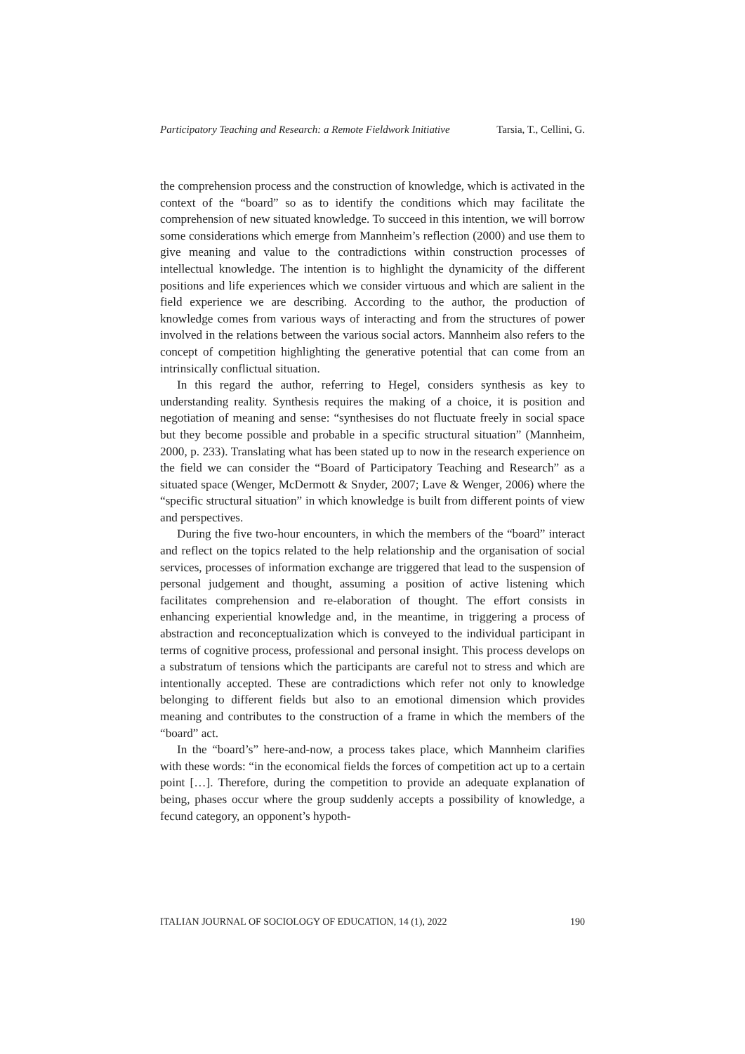Participatory Teaching and Research: a Remote Fieldwork Initiative Tarsia, T., Cellini, G.
the comprehension process and the construction of knowledge, which is activated in the context of the “board” so as to identify the conditions which may facilitate the comprehension of new situated knowledge. To succeed in this intention, we will borrow some considerations which emerge from Mannheim’s reflection (2000) and use them to give meaning and value to the contradictions within construction processes of intellectual knowledge. The intention is to highlight the dynamicity of the different positions and life experiences which we consider virtuous and which are salient in the field experience we are describing. According to the author, the production of knowledge comes from various ways of interacting and from the structures of power involved in the relations between the various social actors. Mannheim also refers to the concept of competition highlighting the generative potential that can come from an intrinsically conflictual situation.
In this regard the author, referring to Hegel, considers synthesis as key to understanding reality. Synthesis requires the making of a choice, it is position and negotiation of meaning and sense: “synthesises do not fluctuate freely in social space but they become possible and probable in a specific structural situation” (Mannheim, 2000, p. 233). Translating what has been stated up to now in the research experience on the field we can consider the “Board of Participatory Teaching and Research” as a situated space (Wenger, McDermott & Snyder, 2007; Lave & Wenger, 2006) where the “specific structural situation” in which knowledge is built from different points of view and perspectives.
During the five two-hour encounters, in which the members of the “board” interact and reflect on the topics related to the help relationship and the organisation of social services, processes of information exchange are triggered that lead to the suspension of personal judgement and thought, assuming a position of active listening which facilitates comprehension and re-elaboration of thought. The effort consists in enhancing experiential knowledge and, in the meantime, in triggering a process of abstraction and reconceptualization which is conveyed to the individual participant in terms of cognitive process, professional and personal insight. This process develops on a substratum of tensions which the participants are careful not to stress and which are intentionally accepted. These are contradictions which refer not only to knowledge belonging to different fields but also to an emotional dimension which provides meaning and contributes to the construction of a frame in which the members of the “board” act.
In the “board’s” here-and-now, a process takes place, which Mannheim clarifies with these words: “in the economical fields the forces of competition act up to a certain point […]. Therefore, during the competition to provide an adequate explanation of being, phases occur where the group suddenly accepts a possibility of knowledge, a fecund category, an opponent’s hypoth-
ITALIAN JOURNAL OF SOCIOLOGY OF EDUCATION, 14 (1), 2022 190